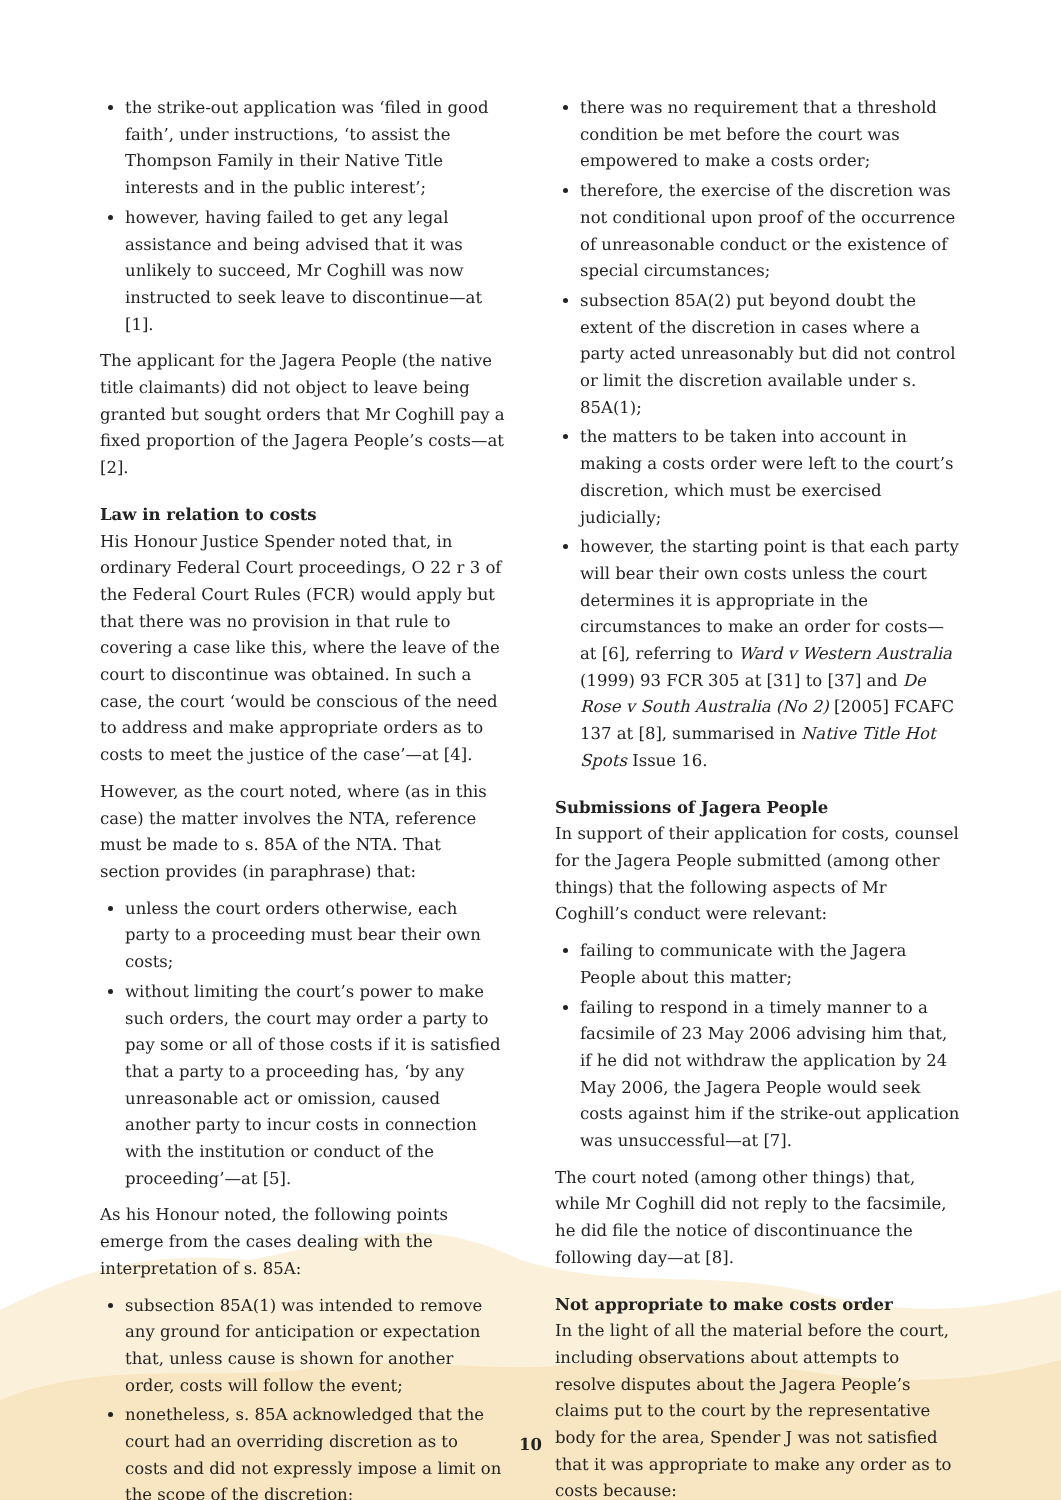the strike-out application was ‘filed in good faith’, under instructions, ‘to assist the Thompson Family in their Native Title interests and in the public interest’;
however, having failed to get any legal assistance and being advised that it was unlikely to succeed, Mr Coghill was now instructed to seek leave to discontinue—at [1].
The applicant for the Jagera People (the native title claimants) did not object to leave being granted but sought orders that Mr Coghill pay a fixed proportion of the Jagera People’s costs—at [2].
Law in relation to costs
His Honour Justice Spender noted that, in ordinary Federal Court proceedings, O 22 r 3 of the Federal Court Rules (FCR) would apply but that there was no provision in that rule to covering a case like this, where the leave of the court to discontinue was obtained. In such a case, the court ‘would be conscious of the need to address and make appropriate orders as to costs to meet the justice of the case’—at [4].
However, as the court noted, where (as in this case) the matter involves the NTA, reference must be made to s. 85A of the NTA. That section provides (in paraphrase) that:
unless the court orders otherwise, each party to a proceeding must bear their own costs;
without limiting the court’s power to make such orders, the court may order a party to pay some or all of those costs if it is satisfied that a party to a proceeding has, ‘by any unreasonable act or omission, caused another party to incur costs in connection with the institution or conduct of the proceeding’—at [5].
As his Honour noted, the following points emerge from the cases dealing with the interpretation of s. 85A:
subsection 85A(1) was intended to remove any ground for anticipation or expectation that, unless cause is shown for another order, costs will follow the event;
nonetheless, s. 85A acknowledged that the court had an overriding discretion as to costs and did not expressly impose a limit on the scope of the discretion;
there was no requirement that a threshold condition be met before the court was empowered to make a costs order;
therefore, the exercise of the discretion was not conditional upon proof of the occurrence of unreasonable conduct or the existence of special circumstances;
subsection 85A(2) put beyond doubt the extent of the discretion in cases where a party acted unreasonably but did not control or limit the discretion available under s. 85A(1);
the matters to be taken into account in making a costs order were left to the court’s discretion, which must be exercised judicially;
however, the starting point is that each party will bear their own costs unless the court determines it is appropriate in the circumstances to make an order for costs—at [6], referring to Ward v Western Australia (1999) 93 FCR 305 at [31] to [37] and De Rose v South Australia (No 2) [2005] FCAFC 137 at [8], summarised in Native Title Hot Spots Issue 16.
Submissions of Jagera People
In support of their application for costs, counsel for the Jagera People submitted (among other things) that the following aspects of Mr Coghill’s conduct were relevant:
failing to communicate with the Jagera People about this matter;
failing to respond in a timely manner to a facsimile of 23 May 2006 advising him that, if he did not withdraw the application by 24 May 2006, the Jagera People would seek costs against him if the strike-out application was unsuccessful—at [7].
The court noted (among other things) that, while Mr Coghill did not reply to the facsimile, he did file the notice of discontinuance the following day—at [8].
Not appropriate to make costs order
In the light of all the material before the court, including observations about attempts to resolve disputes about the Jagera People’s claims put to the court by the representative body for the area, Spender J was not satisfied that it was appropriate to make any order as to costs because:
10